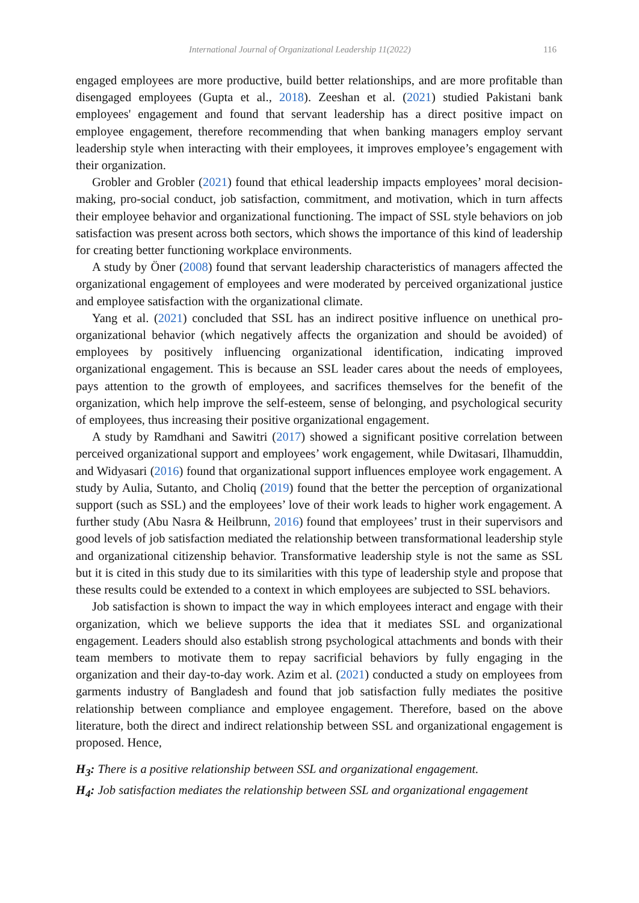International Journal of Organizational Leadership 11(2022) 116
engaged employees are more productive, build better relationships, and are more profitable than disengaged employees (Gupta et al., 2018). Zeeshan et al. (2021) studied Pakistani bank employees' engagement and found that servant leadership has a direct positive impact on employee engagement, therefore recommending that when banking managers employ servant leadership style when interacting with their employees, it improves employee’s engagement with their organization.
Grobler and Grobler (2021) found that ethical leadership impacts employees’ moral decision-making, pro-social conduct, job satisfaction, commitment, and motivation, which in turn affects their employee behavior and organizational functioning. The impact of SSL style behaviors on job satisfaction was present across both sectors, which shows the importance of this kind of leadership for creating better functioning workplace environments.
A study by Öner (2008) found that servant leadership characteristics of managers affected the organizational engagement of employees and were moderated by perceived organizational justice and employee satisfaction with the organizational climate.
Yang et al. (2021) concluded that SSL has an indirect positive influence on unethical pro-organizational behavior (which negatively affects the organization and should be avoided) of employees by positively influencing organizational identification, indicating improved organizational engagement. This is because an SSL leader cares about the needs of employees, pays attention to the growth of employees, and sacrifices themselves for the benefit of the organization, which help improve the self-esteem, sense of belonging, and psychological security of employees, thus increasing their positive organizational engagement.
A study by Ramdhani and Sawitri (2017) showed a significant positive correlation between perceived organizational support and employees’ work engagement, while Dwitasari, Ilhamuddin, and Widyasari (2016) found that organizational support influences employee work engagement. A study by Aulia, Sutanto, and Choliq (2019) found that the better the perception of organizational support (such as SSL) and the employees’ love of their work leads to higher work engagement. A further study (Abu Nasra & Heilbrunn, 2016) found that employees’ trust in their supervisors and good levels of job satisfaction mediated the relationship between transformational leadership style and organizational citizenship behavior. Transformative leadership style is not the same as SSL but it is cited in this study due to its similarities with this type of leadership style and propose that these results could be extended to a context in which employees are subjected to SSL behaviors.
Job satisfaction is shown to impact the way in which employees interact and engage with their organization, which we believe supports the idea that it mediates SSL and organizational engagement. Leaders should also establish strong psychological attachments and bonds with their team members to motivate them to repay sacrificial behaviors by fully engaging in the organization and their day-to-day work. Azim et al. (2021) conducted a study on employees from garments industry of Bangladesh and found that job satisfaction fully mediates the positive relationship between compliance and employee engagement. Therefore, based on the above literature, both the direct and indirect relationship between SSL and organizational engagement is proposed. Hence,
H<sub>3</sub>: There is a positive relationship between SSL and organizational engagement.
H<sub>4</sub>: Job satisfaction mediates the relationship between SSL and organizational engagement